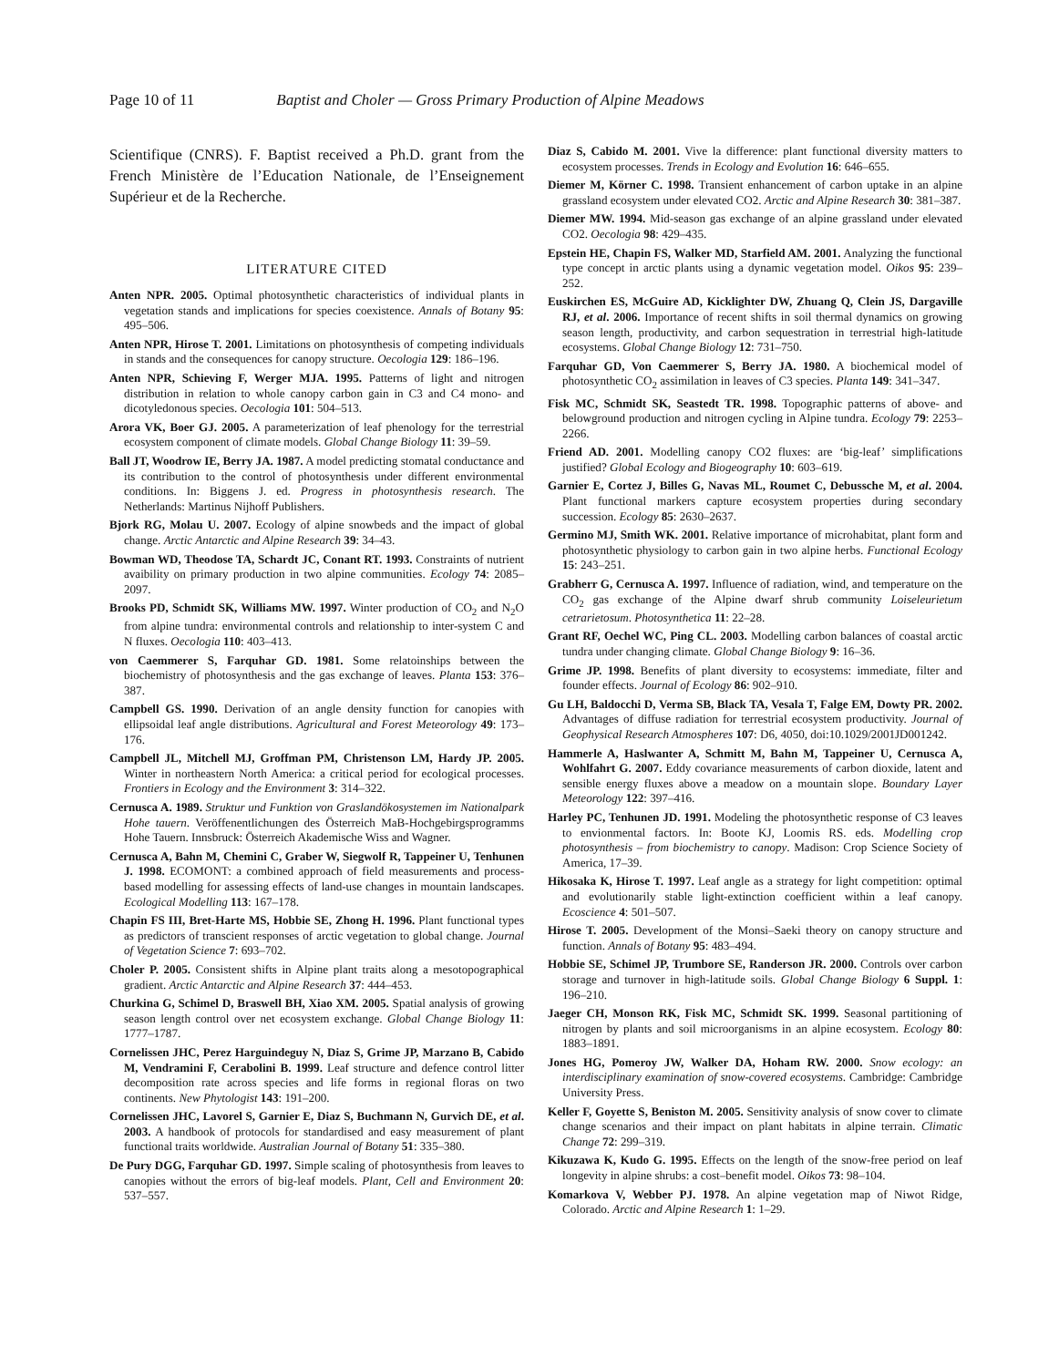Page 10 of 11 Baptist and Choler — Gross Primary Production of Alpine Meadows
Scientifique (CNRS). F. Baptist received a Ph.D. grant from the French Ministère de l’Education Nationale, de l’Enseignement Supérieur et de la Recherche.
LITERATURE CITED
Anten NPR. 2005. Optimal photosynthetic characteristics of individual plants in vegetation stands and implications for species coexistence. Annals of Botany 95: 495–506.
Anten NPR, Hirose T. 2001. Limitations on photosynthesis of competing individuals in stands and the consequences for canopy structure. Oecologia 129: 186–196.
Anten NPR, Schieving F, Werger MJA. 1995. Patterns of light and nitrogen distribution in relation to whole canopy carbon gain in C3 and C4 mono- and dicotyledonous species. Oecologia 101: 504–513.
Arora VK, Boer GJ. 2005. A parameterization of leaf phenology for the terrestrial ecosystem component of climate models. Global Change Biology 11: 39–59.
Ball JT, Woodrow IE, Berry JA. 1987. A model predicting stomatal conductance and its contribution to the control of photosynthesis under different environmental conditions. In: Biggens J. ed. Progress in photosynthesis research. The Netherlands: Martinus Nijhoff Publishers.
Bjork RG, Molau U. 2007. Ecology of alpine snowbeds and the impact of global change. Arctic Antarctic and Alpine Research 39: 34–43.
Bowman WD, Theodose TA, Schardt JC, Conant RT. 1993. Constraints of nutrient avaibility on primary production in two alpine communities. Ecology 74: 2085–2097.
Brooks PD, Schmidt SK, Williams MW. 1997. Winter production of CO<sub>2</sub> and N<sub>2</sub>O from alpine tundra: environmental controls and relationship to inter-system C and N fluxes. Oecologia 110: 403–413.
von Caemmerer S, Farquhar GD. 1981. Some relatoinships between the biochemistry of photosynthesis and the gas exchange of leaves. Planta 153: 376–387.
Campbell GS. 1990. Derivation of an angle density function for canopies with ellipsoidal leaf angle distributions. Agricultural and Forest Meteorology 49: 173–176.
Campbell JL, Mitchell MJ, Groffman PM, Christenson LM, Hardy JP. 2005. Winter in northeastern North America: a critical period for ecological processes. Frontiers in Ecology and the Environment 3: 314–322.
Cernusca A. 1989. Struktur und Funktion von Graslandökosystemen im Nationalpark Hohe tauern. Veröffenentlichungen des Österreich MaB-Hochgebirgsprogramms Hohe Tauern. Innsbruck: Österreich Akademische Wiss and Wagner.
Cernusca A, Bahn M, Chemini C, Graber W, Siegwolf R, Tappeiner U, Tenhunen J. 1998. ECOMONT: a combined approach of field measurements and process-based modelling for assessing effects of land-use changes in mountain landscapes. Ecological Modelling 113: 167–178.
Chapin FS III, Bret-Harte MS, Hobbie SE, Zhong H. 1996. Plant functional types as predictors of transcient responses of arctic vegetation to global change. Journal of Vegetation Science 7: 693–702.
Choler P. 2005. Consistent shifts in Alpine plant traits along a mesotopographical gradient. Arctic Antarctic and Alpine Research 37: 444–453.
Churkina G, Schimel D, Braswell BH, Xiao XM. 2005. Spatial analysis of growing season length control over net ecosystem exchange. Global Change Biology 11: 1777–1787.
Cornelissen JHC, Perez Harguindeguy N, Diaz S, Grime JP, Marzano B, Cabido M, Vendramini F, Cerabolini B. 1999. Leaf structure and defence control litter decomposition rate across species and life forms in regional floras on two continents. New Phytologist 143: 191–200.
Cornelissen JHC, Lavorel S, Garnier E, Diaz S, Buchmann N, Gurvich DE, et al. 2003. A handbook of protocols for standardised and easy measurement of plant functional traits worldwide. Australian Journal of Botany 51: 335–380.
De Pury DGG, Farquhar GD. 1997. Simple scaling of photosynthesis from leaves to canopies without the errors of big-leaf models. Plant, Cell and Environment 20: 537–557.
Diaz S, Cabido M. 2001. Vive la difference: plant functional diversity matters to ecosystem processes. Trends in Ecology and Evolution 16: 646–655.
Diemer M, Körner C. 1998. Transient enhancement of carbon uptake in an alpine grassland ecosystem under elevated CO2. Arctic and Alpine Research 30: 381–387.
Diemer MW. 1994. Mid-season gas exchange of an alpine grassland under elevated CO2. Oecologia 98: 429–435.
Epstein HE, Chapin FS, Walker MD, Starfield AM. 2001. Analyzing the functional type concept in arctic plants using a dynamic vegetation model. Oikos 95: 239–252.
Euskirchen ES, McGuire AD, Kicklighter DW, Zhuang Q, Clein JS, Dargaville RJ, et al. 2006. Importance of recent shifts in soil thermal dynamics on growing season length, productivity, and carbon sequestration in terrestrial high-latitude ecosystems. Global Change Biology 12: 731–750.
Farquhar GD, Von Caemmerer S, Berry JA. 1980. A biochemical model of photosynthetic CO<sub>2</sub> assimilation in leaves of C3 species. Planta 149: 341–347.
Fisk MC, Schmidt SK, Seastedt TR. 1998. Topographic patterns of above- and belowground production and nitrogen cycling in Alpine tundra. Ecology 79: 2253–2266.
Friend AD. 2001. Modelling canopy CO2 fluxes: are ‘big-leaf’ simplifications justified? Global Ecology and Biogeography 10: 603–619.
Garnier E, Cortez J, Billes G, Navas ML, Roumet C, Debussche M, et al. 2004. Plant functional markers capture ecosystem properties during secondary succession. Ecology 85: 2630–2637.
Germino MJ, Smith WK. 2001. Relative importance of microhabitat, plant form and photosynthetic physiology to carbon gain in two alpine herbs. Functional Ecology 15: 243–251.
Grabherr G, Cernusca A. 1997. Influence of radiation, wind, and temperature on the CO<sub>2</sub> gas exchange of the Alpine dwarf shrub community Loiseleurietum cetrarietosum. Photosynthetica 11: 22–28.
Grant RF, Oechel WC, Ping CL. 2003. Modelling carbon balances of coastal arctic tundra under changing climate. Global Change Biology 9: 16–36.
Grime JP. 1998. Benefits of plant diversity to ecosystems: immediate, filter and founder effects. Journal of Ecology 86: 902–910.
Gu LH, Baldocchi D, Verma SB, Black TA, Vesala T, Falge EM, Dowty PR. 2002. Advantages of diffuse radiation for terrestrial ecosystem productivity. Journal of Geophysical Research Atmospheres 107: D6, 4050, doi:10.1029/2001JD001242.
Hammerle A, Haslwanter A, Schmitt M, Bahn M, Tappeiner U, Cernusca A, Wohlfahrt G. 2007. Eddy covariance measurements of carbon dioxide, latent and sensible energy fluxes above a meadow on a mountain slope. Boundary Layer Meteorology 122: 397–416.
Harley PC, Tenhunen JD. 1991. Modeling the photosynthetic response of C3 leaves to envionmental factors. In: Boote KJ, Loomis RS. eds. Modelling crop photosynthesis – from biochemistry to canopy. Madison: Crop Science Society of America, 17–39.
Hikosaka K, Hirose T. 1997. Leaf angle as a strategy for light competition: optimal and evolutionarily stable light-extinction coefficient within a leaf canopy. Ecoscience 4: 501–507.
Hirose T. 2005. Development of the Monsi–Saeki theory on canopy structure and function. Annals of Botany 95: 483–494.
Hobbie SE, Schimel JP, Trumbore SE, Randerson JR. 2000. Controls over carbon storage and turnover in high-latitude soils. Global Change Biology 6 Suppl. 1: 196–210.
Jaeger CH, Monson RK, Fisk MC, Schmidt SK. 1999. Seasonal partitioning of nitrogen by plants and soil microorganisms in an alpine ecosystem. Ecology 80: 1883–1891.
Jones HG, Pomeroy JW, Walker DA, Hoham RW. 2000. Snow ecology: an interdisciplinary examination of snow-covered ecosystems. Cambridge: Cambridge University Press.
Keller F, Goyette S, Beniston M. 2005. Sensitivity analysis of snow cover to climate change scenarios and their impact on plant habitats in alpine terrain. Climatic Change 72: 299–319.
Kikuzawa K, Kudo G. 1995. Effects on the length of the snow-free period on leaf longevity in alpine shrubs: a cost–benefit model. Oikos 73: 98–104.
Komarkova V, Webber PJ. 1978. An alpine vegetation map of Niwot Ridge, Colorado. Arctic and Alpine Research 1: 1–29.